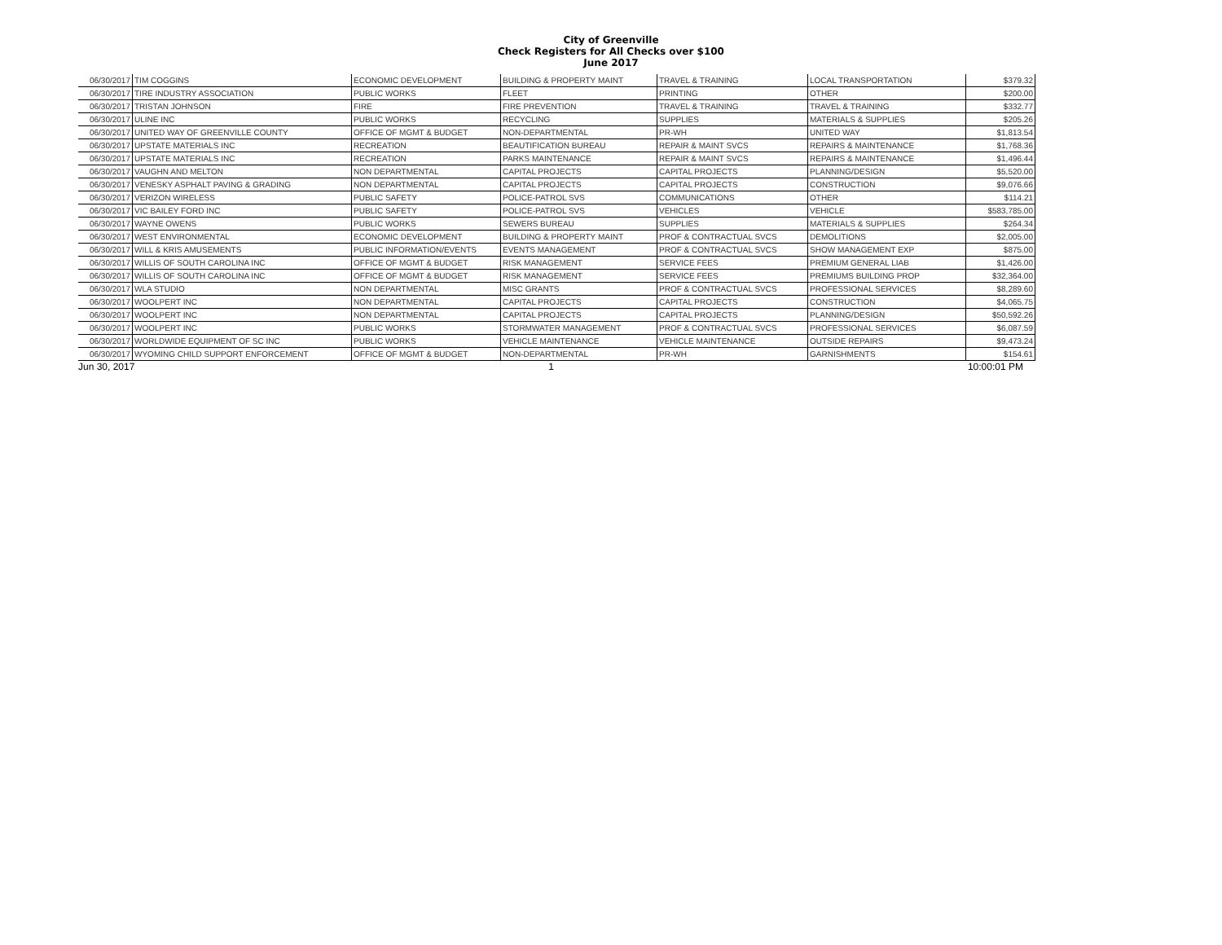City of Greenville
Check Registers for All Checks over $100
June 2017
| 06/30/2017 | TIM COGGINS | ECONOMIC DEVELOPMENT | BUILDING & PROPERTY MAINT | TRAVEL & TRAINING | LOCAL TRANSPORTATION | $379.32 |
| 06/30/2017 | TIRE INDUSTRY ASSOCIATION | PUBLIC WORKS | FLEET | PRINTING | OTHER | $200.00 |
| 06/30/2017 | TRISTAN JOHNSON | FIRE | FIRE PREVENTION | TRAVEL & TRAINING | TRAVEL & TRAINING | $332.77 |
| 06/30/2017 | ULINE INC | PUBLIC WORKS | RECYCLING | SUPPLIES | MATERIALS & SUPPLIES | $205.26 |
| 06/30/2017 | UNITED WAY OF GREENVILLE COUNTY | OFFICE OF MGMT & BUDGET | NON-DEPARTMENTAL | PR-WH | UNITED WAY | $1,813.54 |
| 06/30/2017 | UPSTATE MATERIALS INC | RECREATION | BEAUTIFICATION BUREAU | REPAIR & MAINT SVCS | REPAIRS & MAINTENANCE | $1,768.36 |
| 06/30/2017 | UPSTATE MATERIALS INC | RECREATION | PARKS MAINTENANCE | REPAIR & MAINT SVCS | REPAIRS & MAINTENANCE | $1,496.44 |
| 06/30/2017 | VAUGHN AND MELTON | NON DEPARTMENTAL | CAPITAL PROJECTS | CAPITAL PROJECTS | PLANNING/DESIGN | $5,520.00 |
| 06/30/2017 | VENESKY ASPHALT PAVING & GRADING | NON DEPARTMENTAL | CAPITAL PROJECTS | CAPITAL PROJECTS | CONSTRUCTION | $9,076.66 |
| 06/30/2017 | VERIZON WIRELESS | PUBLIC SAFETY | POLICE-PATROL SVS | COMMUNICATIONS | OTHER | $114.21 |
| 06/30/2017 | VIC BAILEY FORD INC | PUBLIC SAFETY | POLICE-PATROL SVS | VEHICLES | VEHICLE | $583,785.00 |
| 06/30/2017 | WAYNE OWENS | PUBLIC WORKS | SEWERS BUREAU | SUPPLIES | MATERIALS & SUPPLIES | $264.34 |
| 06/30/2017 | WEST ENVIRONMENTAL | ECONOMIC DEVELOPMENT | BUILDING & PROPERTY MAINT | PROF & CONTRACTUAL SVCS | DEMOLITIONS | $2,005.00 |
| 06/30/2017 | WILL & KRIS AMUSEMENTS | PUBLIC INFORMATION/EVENTS | EVENTS MANAGEMENT | PROF & CONTRACTUAL SVCS | SHOW MANAGEMENT EXP | $875.00 |
| 06/30/2017 | WILLIS OF SOUTH CAROLINA INC | OFFICE OF MGMT & BUDGET | RISK MANAGEMENT | SERVICE FEES | PREMIUM GENERAL LIAB | $1,426.00 |
| 06/30/2017 | WILLIS OF SOUTH CAROLINA INC | OFFICE OF MGMT & BUDGET | RISK MANAGEMENT | SERVICE FEES | PREMIUMS BUILDING PROP | $32,364.00 |
| 06/30/2017 | WLA STUDIO | NON DEPARTMENTAL | MISC GRANTS | PROF & CONTRACTUAL SVCS | PROFESSIONAL SERVICES | $8,289.60 |
| 06/30/2017 | WOOLPERT INC | NON DEPARTMENTAL | CAPITAL PROJECTS | CAPITAL PROJECTS | CONSTRUCTION | $4,065.75 |
| 06/30/2017 | WOOLPERT INC | NON DEPARTMENTAL | CAPITAL PROJECTS | CAPITAL PROJECTS | PLANNING/DESIGN | $50,592.26 |
| 06/30/2017 | WOOLPERT INC | PUBLIC WORKS | STORMWATER MANAGEMENT | PROF & CONTRACTUAL SVCS | PROFESSIONAL SERVICES | $6,087.59 |
| 06/30/2017 | WORLDWIDE EQUIPMENT OF SC INC | PUBLIC WORKS | VEHICLE MAINTENANCE | VEHICLE MAINTENANCE | OUTSIDE REPAIRS | $9,473.24 |
| 06/30/2017 | WYOMING CHILD SUPPORT ENFORCEMENT | OFFICE OF MGMT & BUDGET | NON-DEPARTMENTAL | PR-WH | GARNISHMENTS | $154.61 |
Jun 30, 2017 1 10:00:01 PM